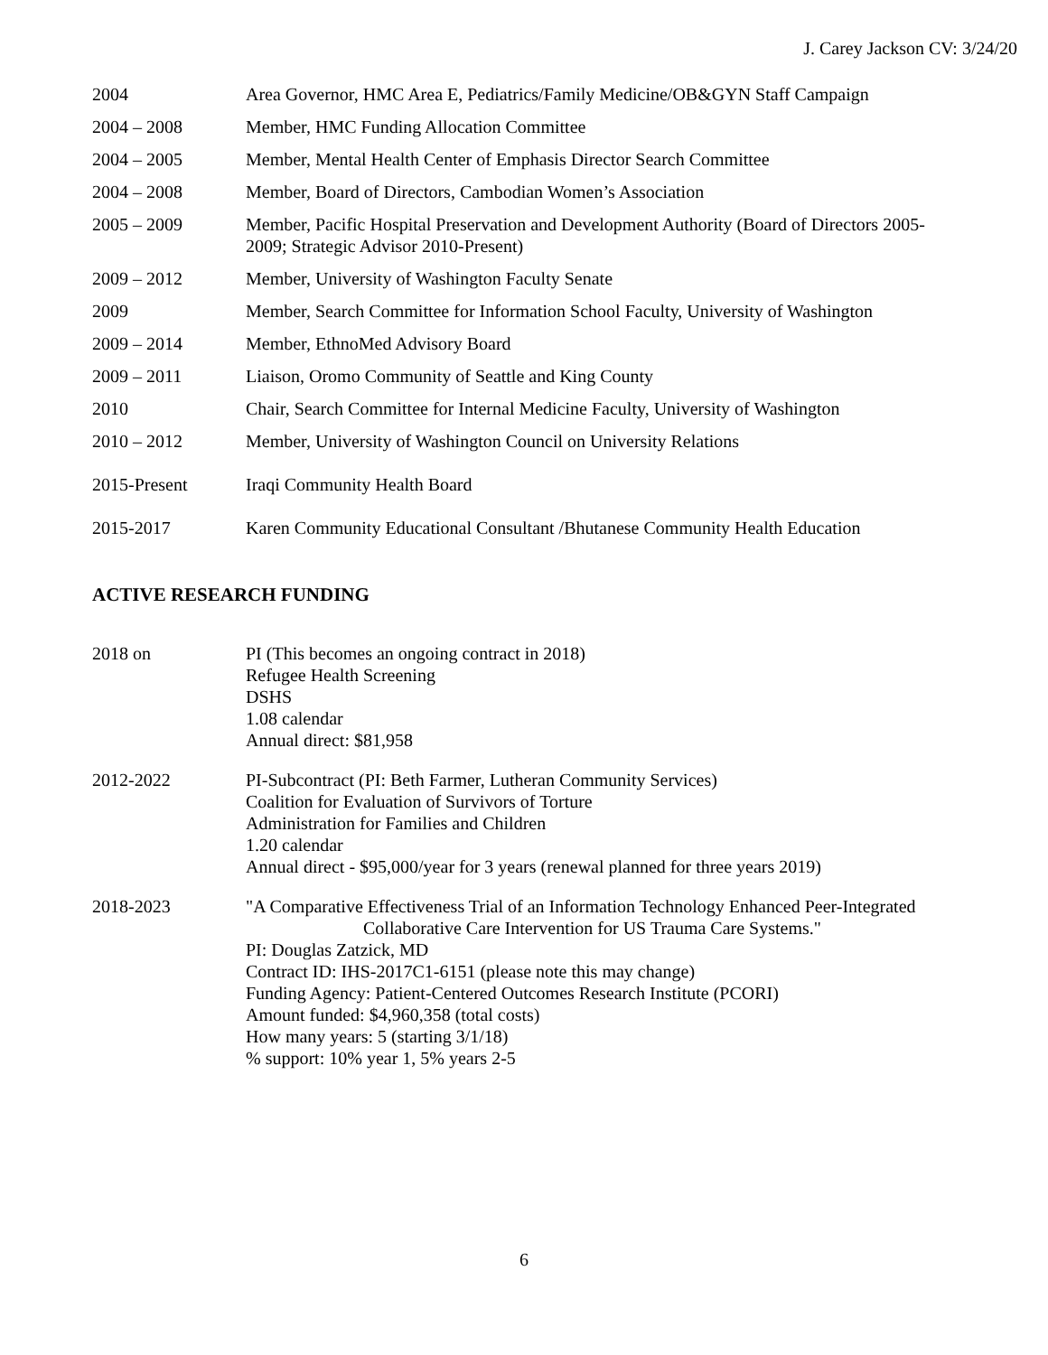J. Carey Jackson CV: 3/24/20
2004 Area Governor, HMC Area E, Pediatrics/Family Medicine/OB&GYN Staff Campaign
2004 – 2008 Member, HMC Funding Allocation Committee
2004 – 2005 Member, Mental Health Center of Emphasis Director Search Committee
2004 – 2008 Member, Board of Directors, Cambodian Women’s Association
2005 – 2009 Member, Pacific Hospital Preservation and Development Authority (Board of Directors 2005-2009; Strategic Advisor 2010-Present)
2009 – 2012 Member, University of Washington Faculty Senate
2009 Member, Search Committee for Information School Faculty, University of Washington
2009 – 2014 Member, EthnoMed Advisory Board
2009 – 2011 Liaison, Oromo Community of Seattle and King County
2010 Chair, Search Committee for Internal Medicine Faculty, University of Washington
2010 – 2012 Member, University of Washington Council on University Relations
2015-Present Iraqi Community Health Board
2015-2017 Karen Community Educational Consultant /Bhutanese Community Health Education
ACTIVE RESEARCH FUNDING
2018 on PI (This becomes an ongoing contract in 2018)
Refugee Health Screening
DSHS
1.08 calendar
Annual direct: $81,958
2012-2022 PI-Subcontract (PI: Beth Farmer, Lutheran Community Services)
Coalition for Evaluation of Survivors of Torture
Administration for Families and Children
1.20 calendar
Annual direct - $95,000/year for 3 years (renewal planned for three years 2019)
2018-2023 "A Comparative Effectiveness Trial of an Information Technology Enhanced Peer-Integrated Collaborative Care Intervention for US Trauma Care Systems."
PI: Douglas Zatzick, MD
Contract ID: IHS-2017C1-6151 (please note this may change)
Funding Agency: Patient-Centered Outcomes Research Institute (PCORI)
Amount funded: $4,960,358 (total costs)
How many years: 5 (starting 3/1/18)
% support: 10% year 1, 5% years 2-5
6